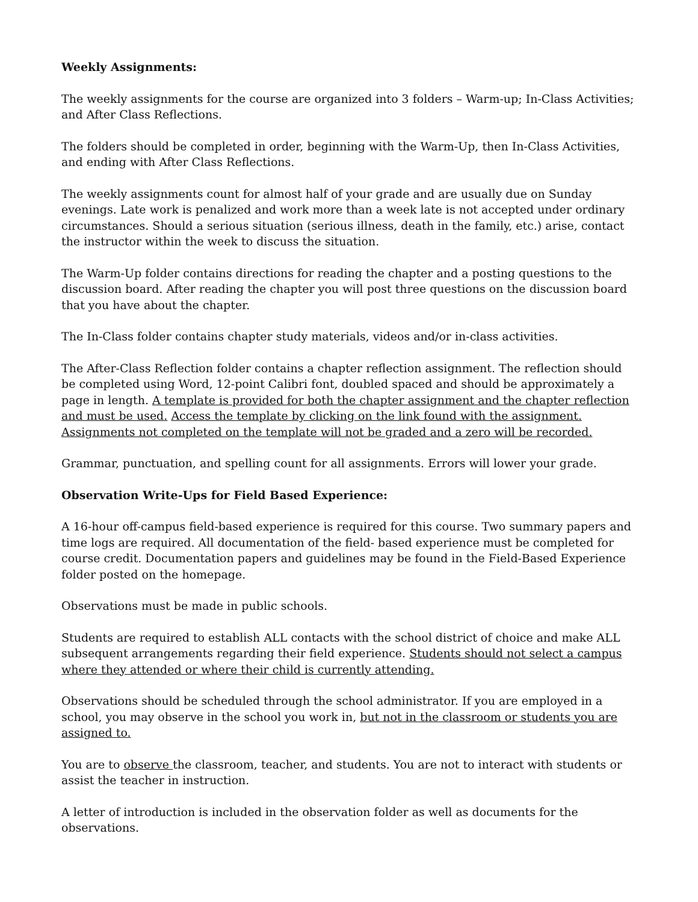Weekly Assignments:
The weekly assignments for the course are organized into 3 folders – Warm-up; In-Class Activities; and After Class Reflections.
The folders should be completed in order, beginning with the Warm-Up, then In-Class Activities, and ending with After Class Reflections.
The weekly assignments count for almost half of your grade and are usually due on Sunday evenings. Late work is penalized and work more than a week late is not accepted under ordinary circumstances. Should a serious situation (serious illness, death in the family, etc.) arise, contact the instructor within the week to discuss the situation.
The Warm-Up folder contains directions for reading the chapter and a posting questions to the discussion board. After reading the chapter you will post three questions on the discussion board that you have about the chapter.
The In-Class folder contains chapter study materials, videos and/or in-class activities.
The After-Class Reflection folder contains a chapter reflection assignment. The reflection should be completed using Word, 12-point Calibri font, doubled spaced and should be approximately a page in length. A template is provided for both the chapter assignment and the chapter reflection and must be used. Access the template by clicking on the link found with the assignment. Assignments not completed on the template will not be graded and a zero will be recorded.
Grammar, punctuation, and spelling count for all assignments. Errors will lower your grade.
Observation Write-Ups for Field Based Experience:
A 16-hour off-campus field-based experience is required for this course. Two summary papers and time logs are required. All documentation of the field- based experience must be completed for course credit. Documentation papers and guidelines may be found in the Field-Based Experience folder posted on the homepage.
Observations must be made in public schools.
Students are required to establish ALL contacts with the school district of choice and make ALL subsequent arrangements regarding their field experience. Students should not select a campus where they attended or where their child is currently attending.
Observations should be scheduled through the school administrator. If you are employed in a school, you may observe in the school you work in, but not in the classroom or students you are assigned to.
You are to observe the classroom, teacher, and students. You are not to interact with students or assist the teacher in instruction.
A letter of introduction is included in the observation folder as well as documents for the observations.